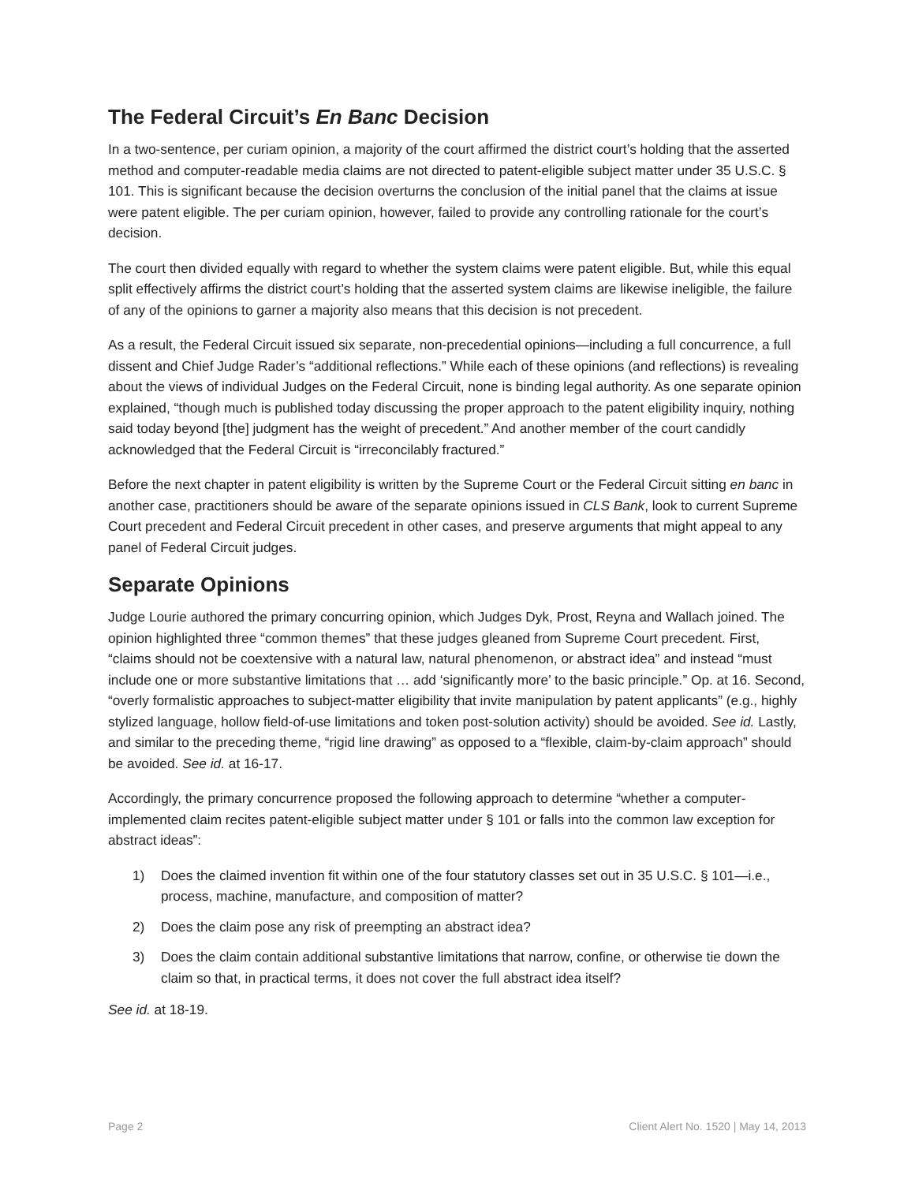The Federal Circuit’s En Banc Decision
In a two-sentence, per curiam opinion, a majority of the court affirmed the district court’s holding that the asserted method and computer-readable media claims are not directed to patent-eligible subject matter under 35 U.S.C. § 101. This is significant because the decision overturns the conclusion of the initial panel that the claims at issue were patent eligible. The per curiam opinion, however, failed to provide any controlling rationale for the court’s decision.
The court then divided equally with regard to whether the system claims were patent eligible. But, while this equal split effectively affirms the district court’s holding that the asserted system claims are likewise ineligible, the failure of any of the opinions to garner a majority also means that this decision is not precedent.
As a result, the Federal Circuit issued six separate, non-precedential opinions—including a full concurrence, a full dissent and Chief Judge Rader’s “additional reflections.” While each of these opinions (and reflections) is revealing about the views of individual Judges on the Federal Circuit, none is binding legal authority. As one separate opinion explained, “though much is published today discussing the proper approach to the patent eligibility inquiry, nothing said today beyond [the] judgment has the weight of precedent.” And another member of the court candidly acknowledged that the Federal Circuit is “irreconcilably fractured.”
Before the next chapter in patent eligibility is written by the Supreme Court or the Federal Circuit sitting en banc in another case, practitioners should be aware of the separate opinions issued in CLS Bank, look to current Supreme Court precedent and Federal Circuit precedent in other cases, and preserve arguments that might appeal to any panel of Federal Circuit judges.
Separate Opinions
Judge Lourie authored the primary concurring opinion, which Judges Dyk, Prost, Reyna and Wallach joined. The opinion highlighted three “common themes” that these judges gleaned from Supreme Court precedent. First, “claims should not be coextensive with a natural law, natural phenomenon, or abstract idea” and instead “must include one or more substantive limitations that … add ‘significantly more’ to the basic principle.” Op. at 16. Second, “overly formalistic approaches to subject-matter eligibility that invite manipulation by patent applicants” (e.g., highly stylized language, hollow field-of-use limitations and token post-solution activity) should be avoided. See id. Lastly, and similar to the preceding theme, “rigid line drawing” as opposed to a “flexible, claim-by-claim approach” should be avoided. See id. at 16-17.
Accordingly, the primary concurrence proposed the following approach to determine “whether a computer-implemented claim recites patent-eligible subject matter under § 101 or falls into the common law exception for abstract ideas”:
1) Does the claimed invention fit within one of the four statutory classes set out in 35 U.S.C. § 101—i.e., process, machine, manufacture, and composition of matter?
2) Does the claim pose any risk of preempting an abstract idea?
3) Does the claim contain additional substantive limitations that narrow, confine, or otherwise tie down the claim so that, in practical terms, it does not cover the full abstract idea itself?
See id. at 18-19.
Page 2 Client Alert No. 1520 | May 14, 2013